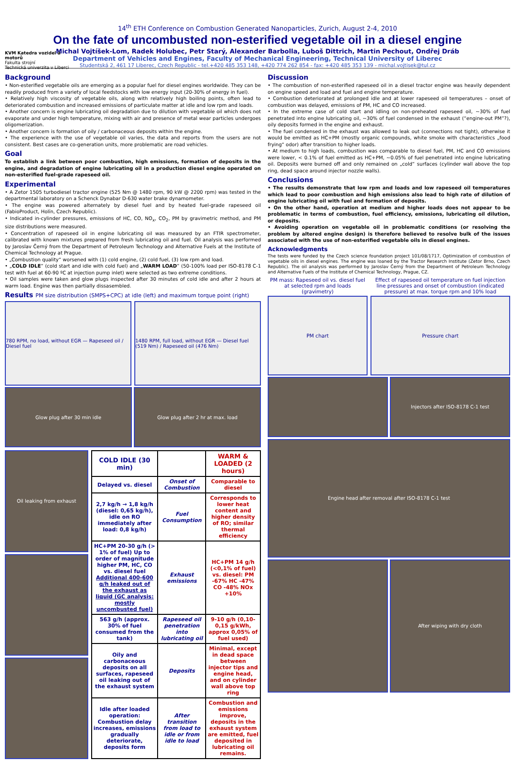KVM Katedra vozidel a motorů
Fakulta strojní
Technická univerzita v Liberci
14<sup>th</sup> ETH Conference on Combustion Generated Nanoparticles, Zurich, August 2-4, 2010
On the fate of uncombusted non-esterified vegetable oil in a diesel engine
Michal Vojtíšek-Lom, Radek Holubec, Petr Starý, Alexander Barbolla, Luboš Dittrich, Martin Pechout, Ondřej Dráb
Department of Vehicles and Engines, Faculty of Mechanical Engineering, Technical University of Liberec
Studentská 2, 461 17 Liberec, Czech Republic - tel.+420 485 353 148, +420 774 262 854 - fax: +420 485 353 139 - michal.vojtisek@tul.cz
Background
• Non-esterified vegetable oils are emerging as a popular fuel for diesel engines worldwide. They can be readily produced from a variety of local feedstocks with low energy input (20-30% of energy in fuel).
• Relatively high viscosity of vegetable oils, along with relatively high boiling points, often lead to deteriorated combustion and increased emissions of particulate matter at idle and low rpm and loads.
• Another concern is engine lubricating oil degradation due to dilution with vegetable oil which does not evaporate and under high temperature, mixing with air and presence of metal wear particles undergoes oligomerization.
• Another concern is formation of oily / carbonaceous deposits within the engine.
• The experience with the use of vegetable oil varies, the data and reports from the users are not consistent. Best cases are co-generation units, more problematic are road vehicles.
Goal
To establish a link between poor combustion, high emissions, formation of deposits in the engine, and degradation of engine lubricating oil in a production diesel engine operated on non-esterified fuel-grade rapeseed oil.
Experimental
• A Zetor 1505 turbodiesel tractor engine (525 Nm @ 1480 rpm, 90 kW @ 2200 rpm) was tested in the departmental laboratory on a Schenck Dynabar D-630 water brake dynamometer.
• The engine was powered alternately by diesel fuel and by heated fuel-grade rapeseed oil (FabioProduct, Holín, Czech Republic).
• Indicated in-cylinder pressures, emissions of HC, CO, NO<sub>x</sub>, CO<sub>2</sub>, PM by gravimetric method, and PM size distributions were measured.
• Concentration of rapeseed oil in engine lubricating oil was measured by an FTIR spectrometer, calibrated with known mixtures prepared from fresh lubricating oil and fuel. Oil analysis was performed by Jaroslav Černý from the Department of Petroleum Technology and Alternative Fuels at the Institute of Chemical Technology at Prague.
• „Combustion quality“ worsened with (1) cold engine, (2) cold fuel, (3) low rpm and load.
• „COLD IDLE“ (cold start and idle with cold fuel) and „WARM LOAD“ (50-100% load per ISO-8178 C-1 test with fuel at 60-90 ºC at injection pump inlet) were selected as two extreme conditions.
• Oil samples were taken and glow plugs inspected after 30 minutes of cold idle and after 2 hours at warm load. Engine was then partially dissasembled.
Results PM size distribution (SMPS+CPC) at idle (left) and maximum torque point (right)
780 RPM, no load, without EGR — Rapeseed oil / Diesel fuel
1480 RPM, full load, without EGR — Diesel fuel (519 Nm) / Rapeseed oil (476 Nm)
Glow plug after 30 min idle Glow plug after 2 hr at max. load
Oil leaking from exhaust
| COLD IDLE (30 min) | | WARM & LOADED (2 hours) |
| --- | --- | --- |
| Delayed vs. diesel | Onset of Combustion | Comparable to diesel |
| 2,7 kg/h → 1,8 kg/h (diesel: 0,65 kg/h), idle on RO immediately after load: 0,8 kg/h) | Fuel Consumption | Corresponds to lower heat content and higher density of RO; similar thermal efficiency |
| HC+PM 20-30 g/h (> 1% of fuel) Up to order of magnitude higher PM, HC, CO vs. diesel fuel Additional 400-600 g/h leaked out of the exhaust as liquid (GC analysis: mostly uncombusted fuel) | Exhaust emissions | HC+PM 14 g/h (<0,1% of fuel) vs. diesel: PM -67% HC -47% CO -48% NOx +10% |
| 563 g/h (approx. 30% of fuel consumed from the tank) | Rapeseed oil penetration into lubricating oil | 9-10 g/h (0,10-0,15 g/kWh, approx 0,05% of fuel used) |
| Oily and carbonaceous deposits on all surfaces, rapeseed oil leaking out of the exhaust system | Deposits | Minimal, except in dead space between injector tips and engine head, and on cylinder wall above top ring |
| Idle after loaded operation: Combustion delay increases, emissions gradually deteriorate, deposits form | After transition from load to idle or from idle to load | Combustion and emissions improve, deposits in the exhaust system are emitted, fuel deposited in lubricating oil remains. |
Discussion
• The combustion of non-esterified rapeseed oil in a diesel tractor engine was heavily dependent on engine speed and load and fuel and engine temperature.
• Combustion deteriorated at prolonged idle and at lower rapeseed oil temperatures – onset of combustion was delayed, emissions of PM, HC and CO increased.
• In the extreme case of cold start and idling on non-preheated rapeseed oil, ~30% of fuel penetrated into engine lubricating oil, ~30% of fuel condensed in the exhaust (“engine-out PM”?), oily deposits formed in the engine and exhaust.
• The fuel condensed in the exhaust was allowed to leak out (connections not tight), otherwise it would be emitted as HC+PM (mostly organic compounds, white smoke with characteristics „food frying“ odor) after transition to higher loads.
• At medium to high loads, combustion was comparable to diesel fuel, PM, HC and CO emissions were lower, < 0.1% of fuel emitted as HC+PM, ~0.05% of fuel penetrated into engine lubricating oil. Deposits were burned off and only remained on „cold“ surfaces (cylinder wall above the top ring, dead space around injector nozzle walls).
Conclusions
• The results demonstrate that low rpm and loads and low rapeseed oil temperatures which lead to poor combustion and high emissions also lead to high rate of dilution of engine lubricating oil with fuel and formation of deposits.
• On the other hand, operation at medium and higher loads does not appear to be problematic in terms of combustion, fuel efficiency, emissions, lubricating oil dilution, or deposits.
• Avoiding operation on vegetable oil in problematic conditions (or resolving the problem by altered engine design) is therefore believed to resolve bulk of the issues associated with the use of non-esterified vegetable oils in diesel engines.
Acknowledgments
The tests were funded by the Czech science foundation project 101/08/1717, Optimization of combustion of vegetable oils in diesel engines. The engine was loaned by the Tractor Research Institute (Zetor Brno, Czech Republic). The oil analysis was performed by Jaroslav Černý from the Department of Petroleum Technology and Alternative Fuels of the Institute of Chemical Technology, Prague, CZ.
PM mass: Rapeseed oil vs. diesel fuel at selected rpm and loads (gravimetry)
PM chart
Effect of rapeseed oil temperature on fuel injection line pressures and onset of combustion (indicated pressure) at max. torque rpm and 10% load
Pressure chart
Injectors after ISO-8178 C-1 test
Engine head after removal after ISO-8178 C-1 test
After wiping with dry cloth